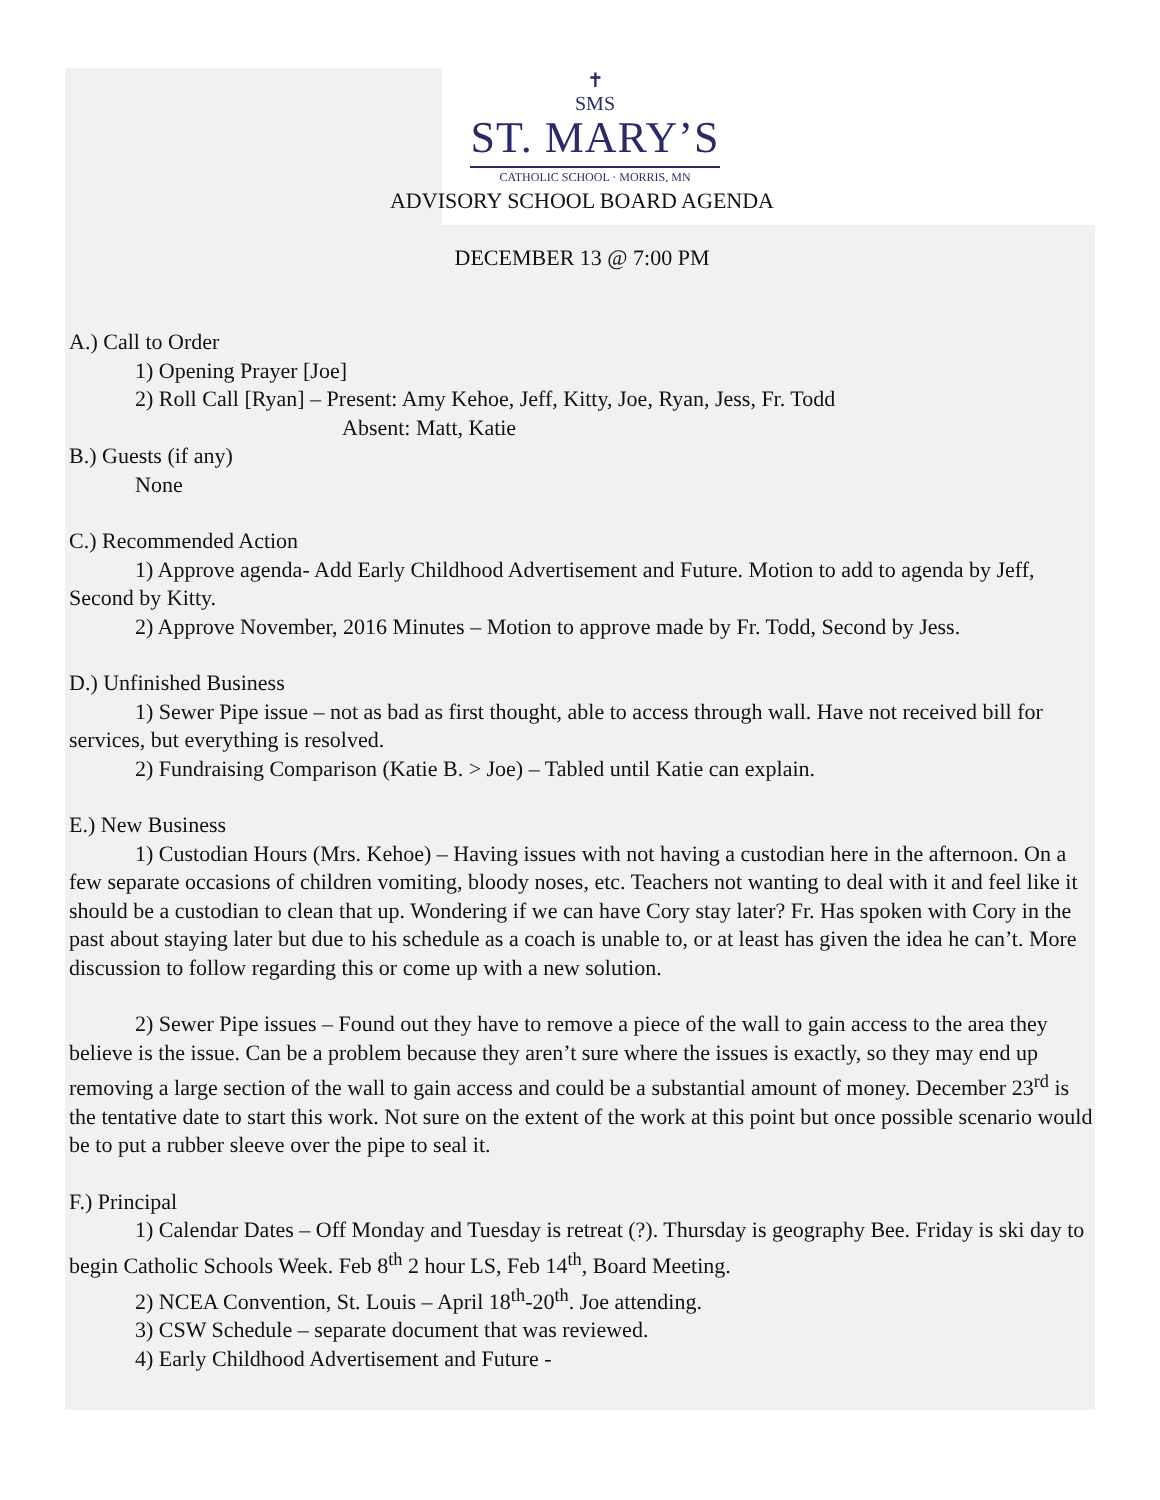✝
SMS
ST. MARY’S
CATHOLIC SCHOOL · MORRIS, MN
ADVISORY SCHOOL BOARD AGENDA
DECEMBER 13 @ 7:00 PM
A.) Call to Order
1) Opening Prayer [Joe]
2) Roll Call [Ryan] – Present: Amy Kehoe, Jeff, Kitty, Joe, Ryan, Jess, Fr. Todd
Absent: Matt, Katie
B.) Guests (if any)
None
C.) Recommended Action
1) Approve agenda- Add Early Childhood Advertisement and Future. Motion to add to agenda by Jeff, Second by Kitty.
2) Approve November, 2016 Minutes – Motion to approve made by Fr. Todd, Second by Jess.
D.) Unfinished Business
1) Sewer Pipe issue – not as bad as first thought, able to access through wall. Have not received bill for services, but everything is resolved.
2) Fundraising Comparison (Katie B. > Joe) – Tabled until Katie can explain.
E.) New Business
1) Custodian Hours (Mrs. Kehoe) – Having issues with not having a custodian here in the afternoon. On a few separate occasions of children vomiting, bloody noses, etc. Teachers not wanting to deal with it and feel like it should be a custodian to clean that up. Wondering if we can have Cory stay later? Fr. Has spoken with Cory in the past about staying later but due to his schedule as a coach is unable to, or at least has given the idea he can’t. More discussion to follow regarding this or come up with a new solution.
2) Sewer Pipe issues – Found out they have to remove a piece of the wall to gain access to the area they believe is the issue. Can be a problem because they aren’t sure where the issues is exactly, so they may end up removing a large section of the wall to gain access and could be a substantial amount of money. December 23<sup>rd</sup> is the tentative date to start this work. Not sure on the extent of the work at this point but once possible scenario would be to put a rubber sleeve over the pipe to seal it.
F.) Principal
1) Calendar Dates – Off Monday and Tuesday is retreat (?). Thursday is geography Bee. Friday is ski day to begin Catholic Schools Week. Feb 8<sup>th</sup> 2 hour LS, Feb 14<sup>th</sup>, Board Meeting.
2) NCEA Convention, St. Louis – April 18<sup>th</sup>-20<sup>th</sup>. Joe attending.
3) CSW Schedule – separate document that was reviewed.
4) Early Childhood Advertisement and Future -